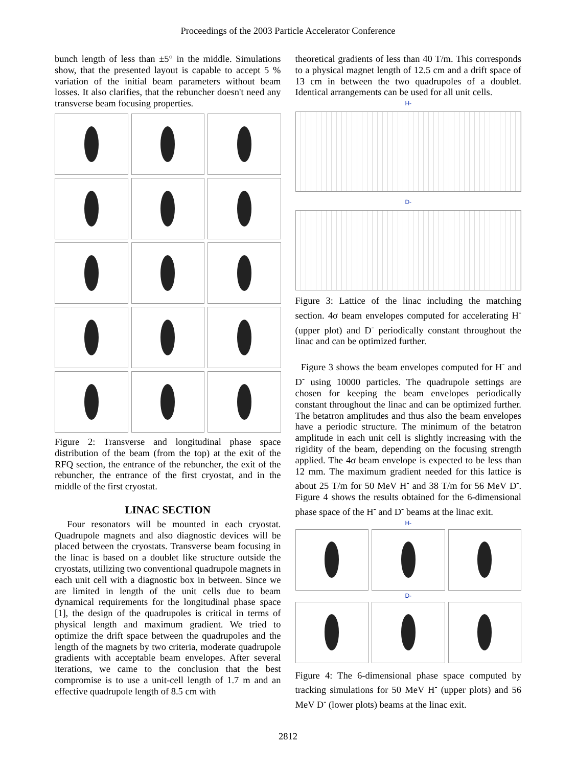Proceedings of the 2003 Particle Accelerator Conference
bunch length of less than ±5° in the middle. Simulations show, that the presented layout is capable to accept 5 % variation of the initial beam parameters without beam losses. It also clarifies, that the rebuncher doesn't need any transverse beam focusing properties.
Figure 2: Transverse and longitudinal phase space distribution of the beam (from the top) at the exit of the RFQ section, the entrance of the rebuncher, the exit of the rebuncher, the entrance of the first cryostat, and in the middle of the first cryostat.
LINAC SECTION
Four resonators will be mounted in each cryostat. Quadrupole magnets and also diagnostic devices will be placed between the cryostats. Transverse beam focusing in the linac is based on a doublet like structure outside the cryostats, utilizing two conventional quadrupole magnets in each unit cell with a diagnostic box in between. Since we are limited in length of the unit cells due to beam dynamical requirements for the longitudinal phase space [1], the design of the quadrupoles is critical in terms of physical length and maximum gradient. We tried to optimize the drift space between the quadrupoles and the length of the magnets by two criteria, moderate quadrupole gradients with acceptable beam envelopes. After several iterations, we came to the conclusion that the best compromise is to use a unit-cell length of 1.7 m and an effective quadrupole length of 8.5 cm with
theoretical gradients of less than 40 T/m. This corresponds to a physical magnet length of 12.5 cm and a drift space of 13 cm in between the two quadrupoles of a doublet. Identical arrangements can be used for all unit cells.
H-
D-
Figure 3: Lattice of the linac including the matching section. 4σ beam envelopes computed for accelerating H<sup>-</sup> (upper plot) and D<sup>-</sup> periodically constant throughout the linac and can be optimized further.
Figure 3 shows the beam envelopes computed for H<sup>-</sup> and D<sup>-</sup> using 10000 particles. The quadrupole settings are chosen for keeping the beam envelopes periodically constant throughout the linac and can be optimized further. The betatron amplitudes and thus also the beam envelopes have a periodic structure. The minimum of the betatron amplitude in each unit cell is slightly increasing with the rigidity of the beam, depending on the focusing strength applied. The 4σ beam envelope is expected to be less than 12 mm. The maximum gradient needed for this lattice is about 25 T/m for 50 MeV H<sup>-</sup> and 38 T/m for 56 MeV D<sup>-</sup>. Figure 4 shows the results obtained for the 6-dimensional phase space of the H<sup>-</sup> and D<sup>-</sup> beams at the linac exit.
H-
D-
Figure 4: The 6-dimensional phase space computed by tracking simulations for 50 MeV H<sup>-</sup> (upper plots) and 56 MeV D<sup>-</sup> (lower plots) beams at the linac exit.
2812